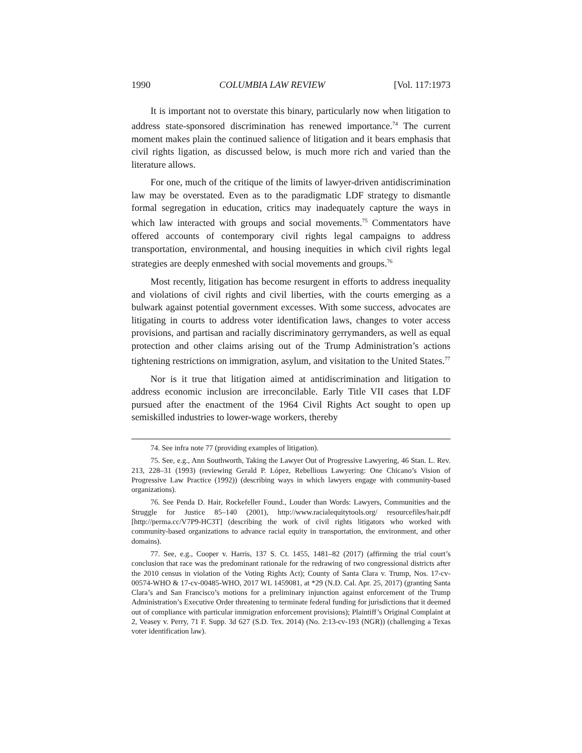1990 COLUMBIA LAW REVIEW [Vol. 117:1973
It is important not to overstate this binary, particularly now when litigation to address state-sponsored discrimination has renewed importance.<sup>74</sup> The current moment makes plain the continued salience of litigation and it bears emphasis that civil rights ligation, as discussed below, is much more rich and varied than the literature allows.
For one, much of the critique of the limits of lawyer-driven antidiscrimination law may be overstated. Even as to the paradigmatic LDF strategy to dismantle formal segregation in education, critics may inadequately capture the ways in which law interacted with groups and social movements.<sup>75</sup> Commentators have offered accounts of contemporary civil rights legal campaigns to address transportation, environmental, and housing inequities in which civil rights legal strategies are deeply enmeshed with social movements and groups.<sup>76</sup>
Most recently, litigation has become resurgent in efforts to address inequality and violations of civil rights and civil liberties, with the courts emerging as a bulwark against potential government excesses. With some success, advocates are litigating in courts to address voter identification laws, changes to voter access provisions, and partisan and racially discriminatory gerrymanders, as well as equal protection and other claims arising out of the Trump Administration’s actions tightening restrictions on immigration, asylum, and visitation to the United States.<sup>77</sup>
Nor is it true that litigation aimed at antidiscrimination and litigation to address economic inclusion are irreconcilable. Early Title VII cases that LDF pursued after the enactment of the 1964 Civil Rights Act sought to open up semiskilled industries to lower-wage workers, thereby
74. See infra note 77 (providing examples of litigation).
75. See, e.g., Ann Southworth, Taking the Lawyer Out of Progressive Lawyering, 46 Stan. L. Rev. 213, 228–31 (1993) (reviewing Gerald P. López, Rebellious Lawyering: One Chicano’s Vision of Progressive Law Practice (1992)) (describing ways in which lawyers engage with community-based organizations).
76. See Penda D. Hair, Rockefeller Found., Louder than Words: Lawyers, Communities and the Struggle for Justice 85–140 (2001), http://www.racialequitytools.org/ resourcefiles/hair.pdf [http://perma.cc/V7P9-HC3T] (describing the work of civil rights litigators who worked with community-based organizations to advance racial equity in transportation, the environment, and other domains).
77. See, e.g., Cooper v. Harris, 137 S. Ct. 1455, 1481–82 (2017) (affirming the trial court’s conclusion that race was the predominant rationale for the redrawing of two congressional districts after the 2010 census in violation of the Voting Rights Act); County of Santa Clara v. Trump, Nos. 17-cv-00574-WHO & 17-cv-00485-WHO, 2017 WL 1459081, at *29 (N.D. Cal. Apr. 25, 2017) (granting Santa Clara’s and San Francisco’s motions for a preliminary injunction against enforcement of the Trump Administration’s Executive Order threatening to terminate federal funding for jurisdictions that it deemed out of compliance with particular immigration enforcement provisions); Plaintiff’s Original Complaint at 2, Veasey v. Perry, 71 F. Supp. 3d 627 (S.D. Tex. 2014) (No. 2:13-cv-193 (NGR)) (challenging a Texas voter identification law).